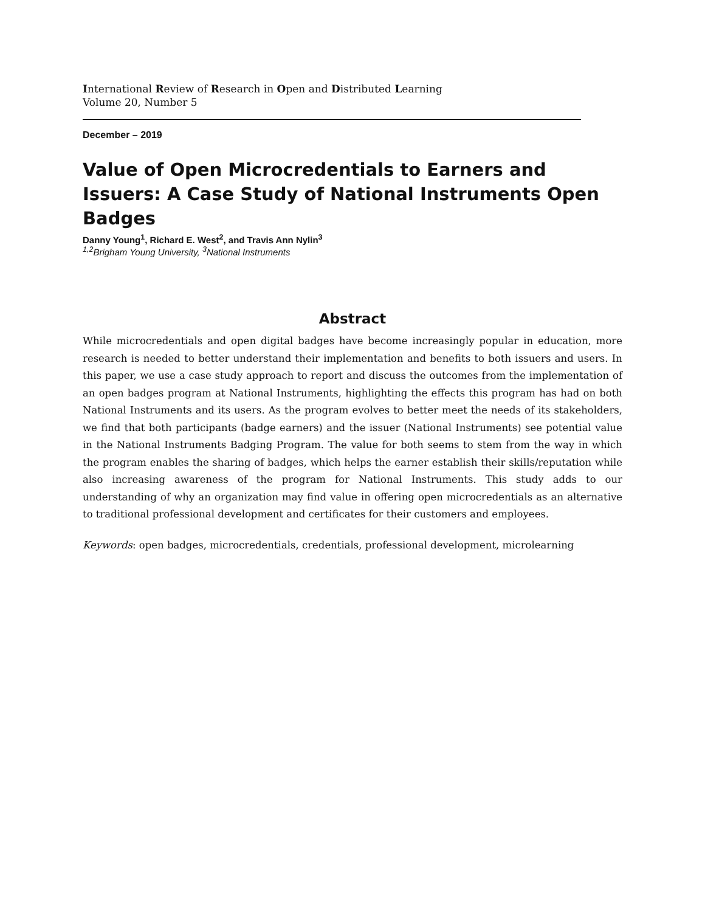International Review of Research in Open and Distributed Learning
Volume 20, Number 5
December – 2019
Value of Open Microcredentials to Earners and Issuers: A Case Study of National Instruments Open Badges
Danny Young<sup>1</sup>, Richard E. West<sup>2</sup>, and Travis Ann Nylin<sup>3</sup>
<sup>1,2</sup>Brigham Young University, <sup>3</sup>National Instruments
Abstract
While microcredentials and open digital badges have become increasingly popular in education, more research is needed to better understand their implementation and benefits to both issuers and users. In this paper, we use a case study approach to report and discuss the outcomes from the implementation of an open badges program at National Instruments, highlighting the effects this program has had on both National Instruments and its users. As the program evolves to better meet the needs of its stakeholders, we find that both participants (badge earners) and the issuer (National Instruments) see potential value in the National Instruments Badging Program. The value for both seems to stem from the way in which the program enables the sharing of badges, which helps the earner establish their skills/reputation while also increasing awareness of the program for National Instruments. This study adds to our understanding of why an organization may find value in offering open microcredentials as an alternative to traditional professional development and certificates for their customers and employees.
Keywords: open badges, microcredentials, credentials, professional development, microlearning